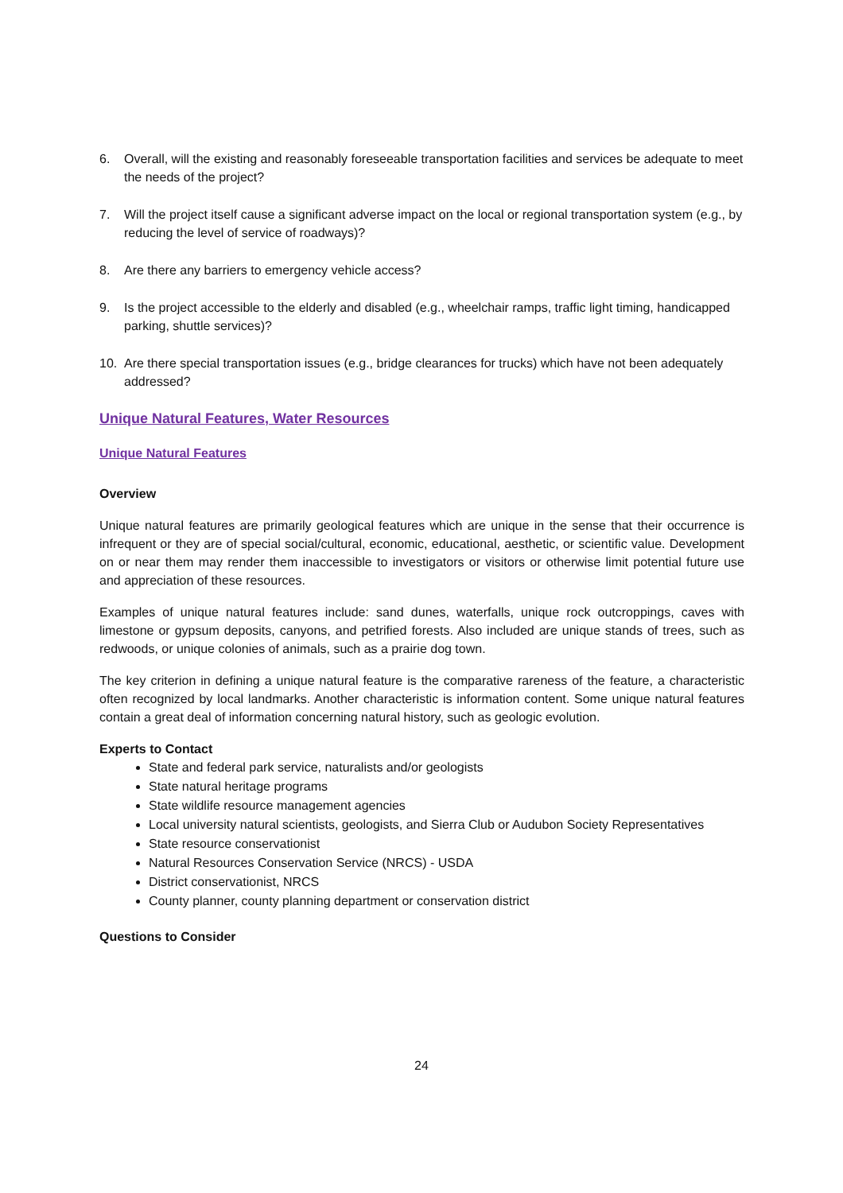6. Overall, will the existing and reasonably foreseeable transportation facilities and services be adequate to meet the needs of the project?
7. Will the project itself cause a significant adverse impact on the local or regional transportation system (e.g., by reducing the level of service of roadways)?
8. Are there any barriers to emergency vehicle access?
9. Is the project accessible to the elderly and disabled (e.g., wheelchair ramps, traffic light timing, handicapped parking, shuttle services)?
10. Are there special transportation issues (e.g., bridge clearances for trucks) which have not been adequately addressed?
Unique Natural Features, Water Resources
Unique Natural Features
Overview
Unique natural features are primarily geological features which are unique in the sense that their occurrence is infrequent or they are of special social/cultural, economic, educational, aesthetic, or scientific value. Development on or near them may render them inaccessible to investigators or visitors or otherwise limit potential future use and appreciation of these resources.
Examples of unique natural features include: sand dunes, waterfalls, unique rock outcroppings, caves with limestone or gypsum deposits, canyons, and petrified forests. Also included are unique stands of trees, such as redwoods, or unique colonies of animals, such as a prairie dog town.
The key criterion in defining a unique natural feature is the comparative rareness of the feature, a characteristic often recognized by local landmarks. Another characteristic is information content. Some unique natural features contain a great deal of information concerning natural history, such as geologic evolution.
Experts to Contact
State and federal park service, naturalists and/or geologists
State natural heritage programs
State wildlife resource management agencies
Local university natural scientists, geologists, and Sierra Club or Audubon Society Representatives
State resource conservationist
Natural Resources Conservation Service (NRCS) - USDA
District conservationist, NRCS
County planner, county planning department or conservation district
Questions to Consider
24